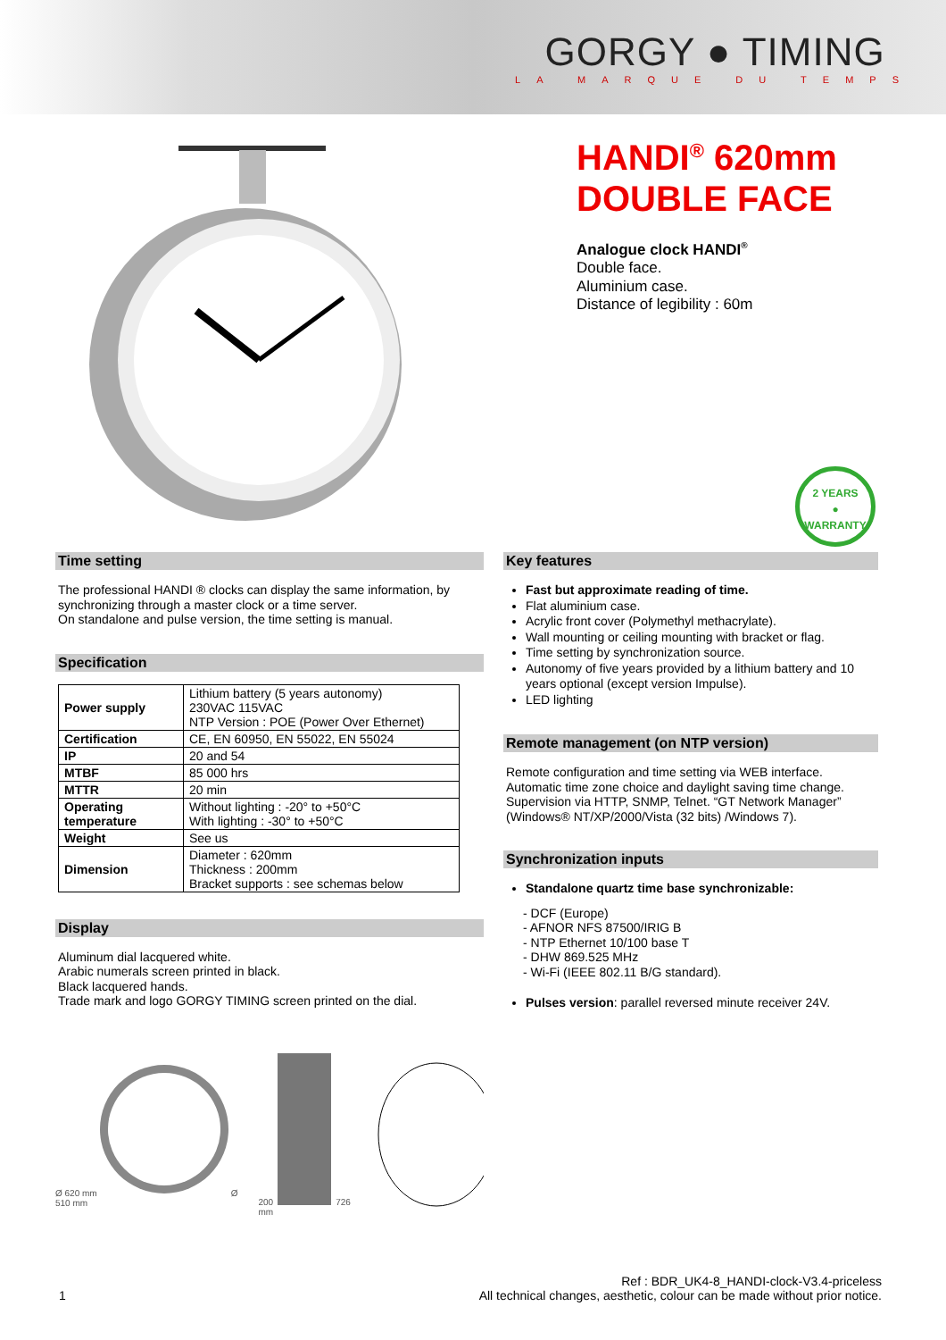GORGY ● TIMING
LA MARQUE DU TEMPS
HANDI<sup>®</sup> 620mm
DOUBLE FACE
Analogue clock HANDI<sup>®</sup>
Double face.
Aluminium case.
Distance of legibility : 60m
2 YEARS
●
WARRANTY
Time setting
The professional HANDI ® clocks can display the same information, by synchronizing through a master clock or a time server.
On standalone and pulse version, the time setting is manual.
Specification
| Power supply | Lithium battery (5 years autonomy) 230VAC 115VAC NTP Version : POE (Power Over Ethernet) |
| Certification | CE, EN 60950, EN 55022, EN 55024 |
| IP | 20 and 54 |
| MTBF | 85 000 hrs |
| MTTR | 20 min |
| Operating temperature | Without lighting : -20° to +50°C With lighting : -30° to +50°C |
| Weight | See us |
| Dimension | Diameter : 620mm Thickness : 200mm Bracket supports : see schemas below |
Display
Aluminum dial lacquered white.
Arabic numerals screen printed in black.
Black lacquered hands.
Trade mark and logo GORGY TIMING screen printed on the dial.
Ø 620 mmØ 510 mm 200726 mm
Key features
Fast but approximate reading of time.
Flat aluminium case.
Acrylic front cover (Polymethyl methacrylate).
Wall mounting or ceiling mounting with bracket or flag.
Time setting by synchronization source.
Autonomy of five years provided by a lithium battery and 10 years optional (except version Impulse).
LED lighting
Remote management (on NTP version)
Remote configuration and time setting via WEB interface.
Automatic time zone choice and daylight saving time change.
Supervision via HTTP, SNMP, Telnet. “GT Network Manager” (Windows® NT/XP/2000/Vista (32 bits) /Windows 7).
Synchronization inputs
Standalone quartz time base synchronizable:
- DCF (Europe)
- AFNOR NFS 87500/IRIG B
- NTP Ethernet 10/100 base T
- DHW 869.525 MHz
- Wi-Fi (IEEE 802.11 B/G standard).
Pulses version: parallel reversed minute receiver 24V.
1
Ref : BDR_UK4-8_HANDI-clock-V3.4-priceless
All technical changes, aesthetic, colour can be made without prior notice.